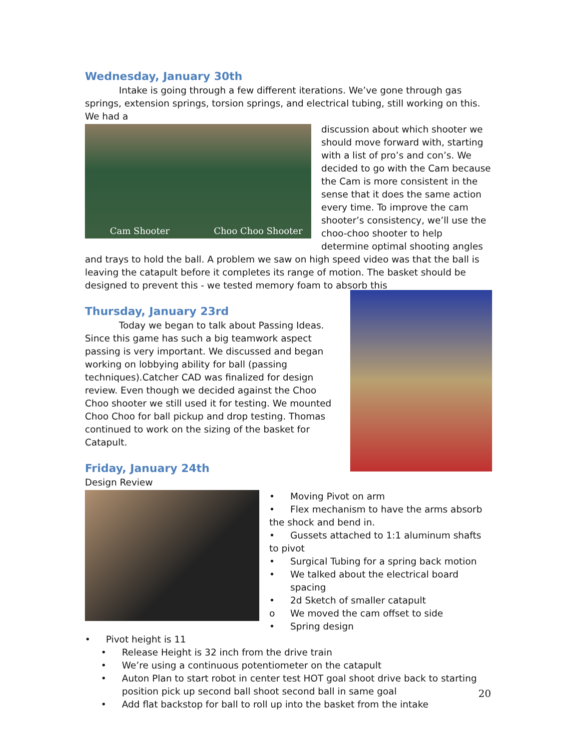Wednesday, January 30th
Intake is going through a few different iterations. We’ve gone through gas springs, extension springs, torsion springs, and electrical tubing, still working on this. We had a
Cam Shooter Choo Choo Shooter
discussion about which shooter we should move forward with, starting with a list of pro’s and con’s. We decided to go with the Cam because the Cam is more consistent in the sense that it does the same action every time. To improve the cam shooter’s consistency, we’ll use the choo-choo shooter to help determine optimal shooting angles and trays to hold the ball. A problem we saw on high speed video was that the ball is leaving the catapult before it completes its range of motion. The basket should be designed to prevent this - we tested memory foam to absorb this
Thursday, January 23rd
Today we began to talk about Passing Ideas. Since this game has such a big teamwork aspect passing is very important. We discussed and began working on lobbying ability for ball (passing techniques).Catcher CAD was finalized for design review. Even though we decided against the Choo Choo shooter we still used it for testing. We mounted Choo Choo for ball pickup and drop testing. Thomas continued to work on the sizing of the basket for Catapult.
Friday, January 24th
Design Review
• Moving Pivot on arm
• Flex mechanism to have the arms absorb the shock and bend in.
• Gussets attached to 1:1 aluminum shafts to pivot
• Surgical Tubing for a spring back motion
• We talked about the electrical board spacing
• 2d Sketch of smaller catapult
o We moved the cam offset to side
• Spring design
• Pivot height is 11
• Release Height is 32 inch from the drive train
• We’re using a continuous potentiometer on the catapult
• Auton Plan to start robot in center test HOT goal shoot drive back to starting position pick up second ball shoot second ball in same goal
• Add flat backstop for ball to roll up into the basket from the intake
20